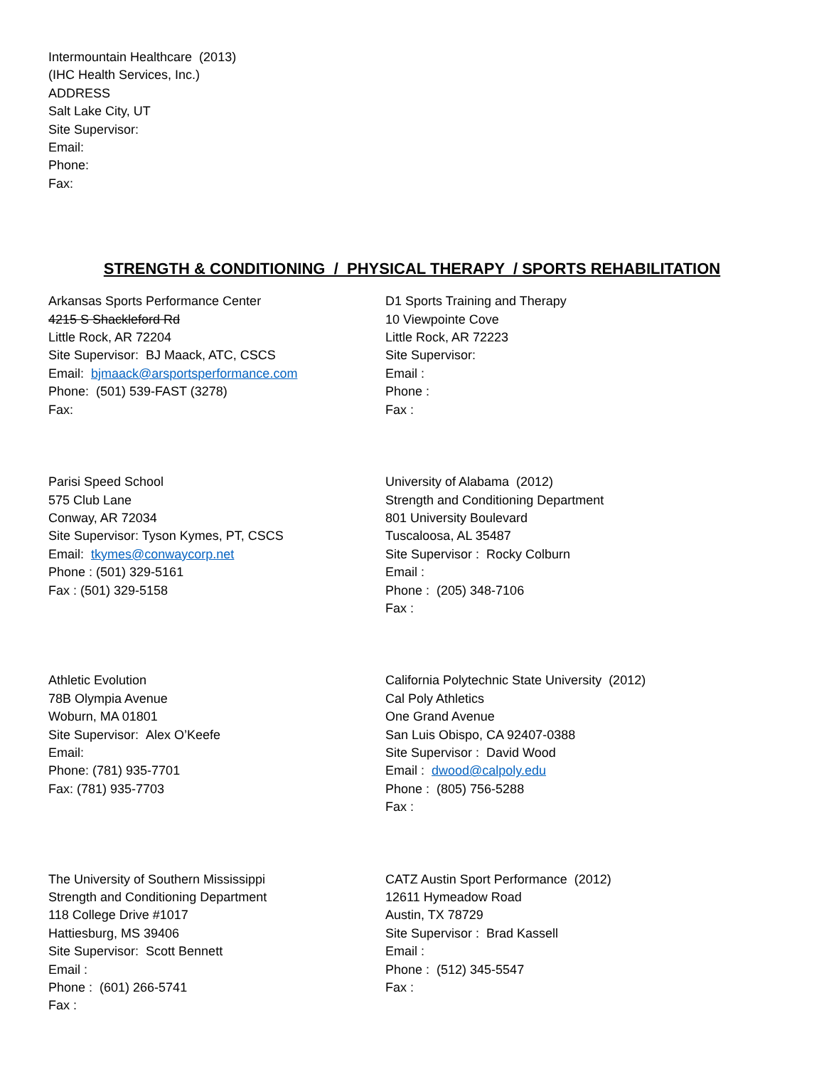Intermountain Healthcare (2013)
(IHC Health Services, Inc.)
ADDRESS
Salt Lake City, UT
Site Supervisor:
Email:
Phone:
Fax:
STRENGTH & CONDITIONING / PHYSICAL THERAPY / SPORTS REHABILITATION
Arkansas Sports Performance Center
4215 S Shackleford Rd
Little Rock, AR 72204
Site Supervisor: BJ Maack, ATC, CSCS
Email: bjmaack@arsportsperformance.com
Phone: (501) 539-FAST (3278)
Fax:
D1 Sports Training and Therapy
10 Viewpointe Cove
Little Rock, AR 72223
Site Supervisor:
Email :
Phone :
Fax :
Parisi Speed School
575 Club Lane
Conway, AR 72034
Site Supervisor: Tyson Kymes, PT, CSCS
Email: tkymes@conwaycorp.net
Phone : (501) 329-5161
Fax : (501) 329-5158
University of Alabama (2012)
Strength and Conditioning Department
801 University Boulevard
Tuscaloosa, AL 35487
Site Supervisor : Rocky Colburn
Email :
Phone : (205) 348-7106
Fax :
Athletic Evolution
78B Olympia Avenue
Woburn, MA 01801
Site Supervisor: Alex O’Keefe
Email:
Phone: (781) 935-7701
Fax: (781) 935-7703
California Polytechnic State University (2012)
Cal Poly Athletics
One Grand Avenue
San Luis Obispo, CA 92407-0388
Site Supervisor : David Wood
Email : dwood@calpoly.edu
Phone : (805) 756-5288
Fax :
The University of Southern Mississippi
Strength and Conditioning Department
118 College Drive #1017
Hattiesburg, MS 39406
Site Supervisor: Scott Bennett
Email :
Phone : (601) 266-5741
Fax :
CATZ Austin Sport Performance (2012)
12611 Hymeadow Road
Austin, TX 78729
Site Supervisor : Brad Kassell
Email :
Phone : (512) 345-5547
Fax :